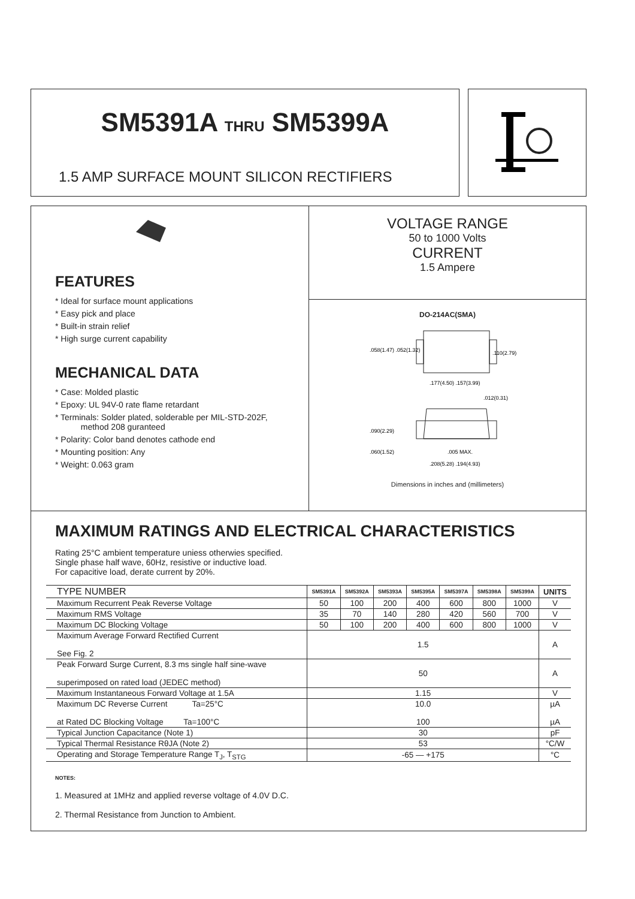SM5391A THRU SM5399A
1.5 AMP SURFACE MOUNT SILICON RECTIFIERS
FEATURES
* Ideal for surface mount applications
* Easy pick and place
* Built-in strain relief
* High surge current capability
MECHANICAL DATA
* Case: Molded plastic
* Epoxy: UL 94V-0 rate flame retardant
* Terminals: Solder plated, solderable per MIL-STD-202F,
method 208 guranteed
* Polarity: Color band denotes cathode end
* Mounting position: Any
* Weight: 0.063 gram
VOLTAGE RANGE
50 to 1000 Volts
CURRENT
1.5 Ampere
DO-214AC(SMA)
.058(1.47) .052(1.32)
.110(2.79)
.177(4.50) .157(3.99)
.012(0.31)
.090(2.29)
.060(1.52)
.005 MAX.
.208(5.28) .194(4.93)
Dimensions in inches and (millimeters)
MAXIMUM RATINGS AND ELECTRICAL CHARACTERISTICS
Rating 25°C ambient temperature uniess otherwies specified.
Single phase half wave, 60Hz, resistive or inductive load.
For capacitive load, derate current by 20%.
| TYPE NUMBER | SM5391A | SM5392A | SM5393A | SM5395A | SM5397A | SM5398A | SM5399A | UNITS |
| Maximum Recurrent Peak Reverse Voltage | 50 | 100 | 200 | 400 | 600 | 800 | 1000 | V |
| Maximum RMS Voltage | 35 | 70 | 140 | 280 | 420 | 560 | 700 | V |
| Maximum DC Blocking Voltage | 50 | 100 | 200 | 400 | 600 | 800 | 1000 | V |
| Maximum Average Forward Rectified Current See Fig. 2 | 1.5 | | | | | | | A |
| Peak Forward Surge Current, 8.3 ms single half sine-wave superimposed on rated load (JEDEC method) | 50 | | | | | | | A |
| Maximum Instantaneous Forward Voltage at 1.5A | 1.15 | | | | | | | V |
| Maximum DC Reverse Current Ta=25°C at Rated DC Blocking Voltage Ta=100°C | 10.0 100 | | | | | | | µA µA |
| Typical Junction Capacitance (Note 1) | 30 | | | | | | | pF |
| Typical Thermal Resistance RθJA (Note 2) | 53 | | | | | | | °C/W |
| Operating and Storage Temperature Range T<sub>J</sub>, T<sub>STG</sub> | -65 — +175 | | | | | | | °C |
NOTES:
1. Measured at 1MHz and applied reverse voltage of 4.0V D.C.
2. Thermal Resistance from Junction to Ambient.